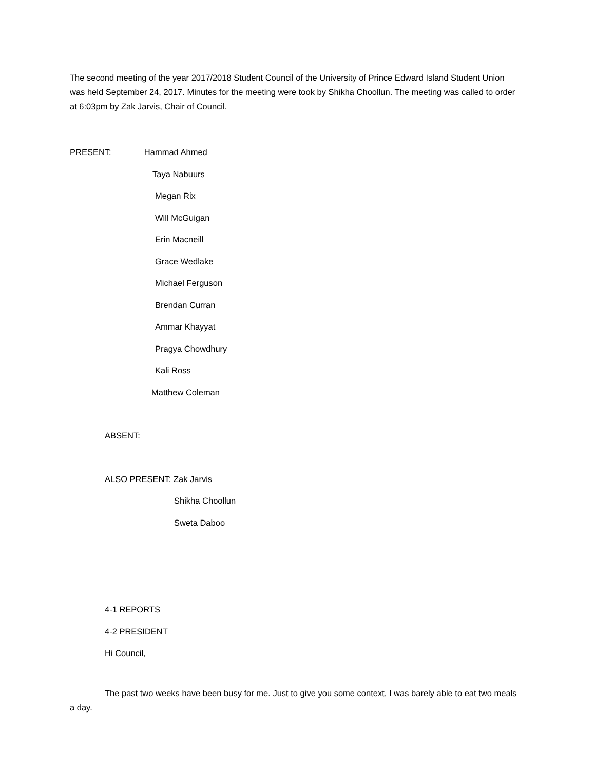The second meeting of the year 2017/2018 Student Council of the University of Prince Edward Island Student Union was held September 24, 2017. Minutes for the meeting were took by Shikha Choollun. The meeting was called to order at 6:03pm by Zak Jarvis, Chair of Council.
PRESENT: Hammad Ahmed
Taya Nabuurs
Megan Rix
Will McGuigan
Erin Macneill
Grace Wedlake
Michael Ferguson
Brendan Curran
Ammar Khayyat
Pragya Chowdhury
Kali Ross
Matthew Coleman
ABSENT:
ALSO PRESENT: Zak Jarvis
Shikha Choollun
Sweta Daboo
4-1 REPORTS
4-2 PRESIDENT
Hi Council,
The past two weeks have been busy for me. Just to give you some context, I was barely able to eat two meals a day.